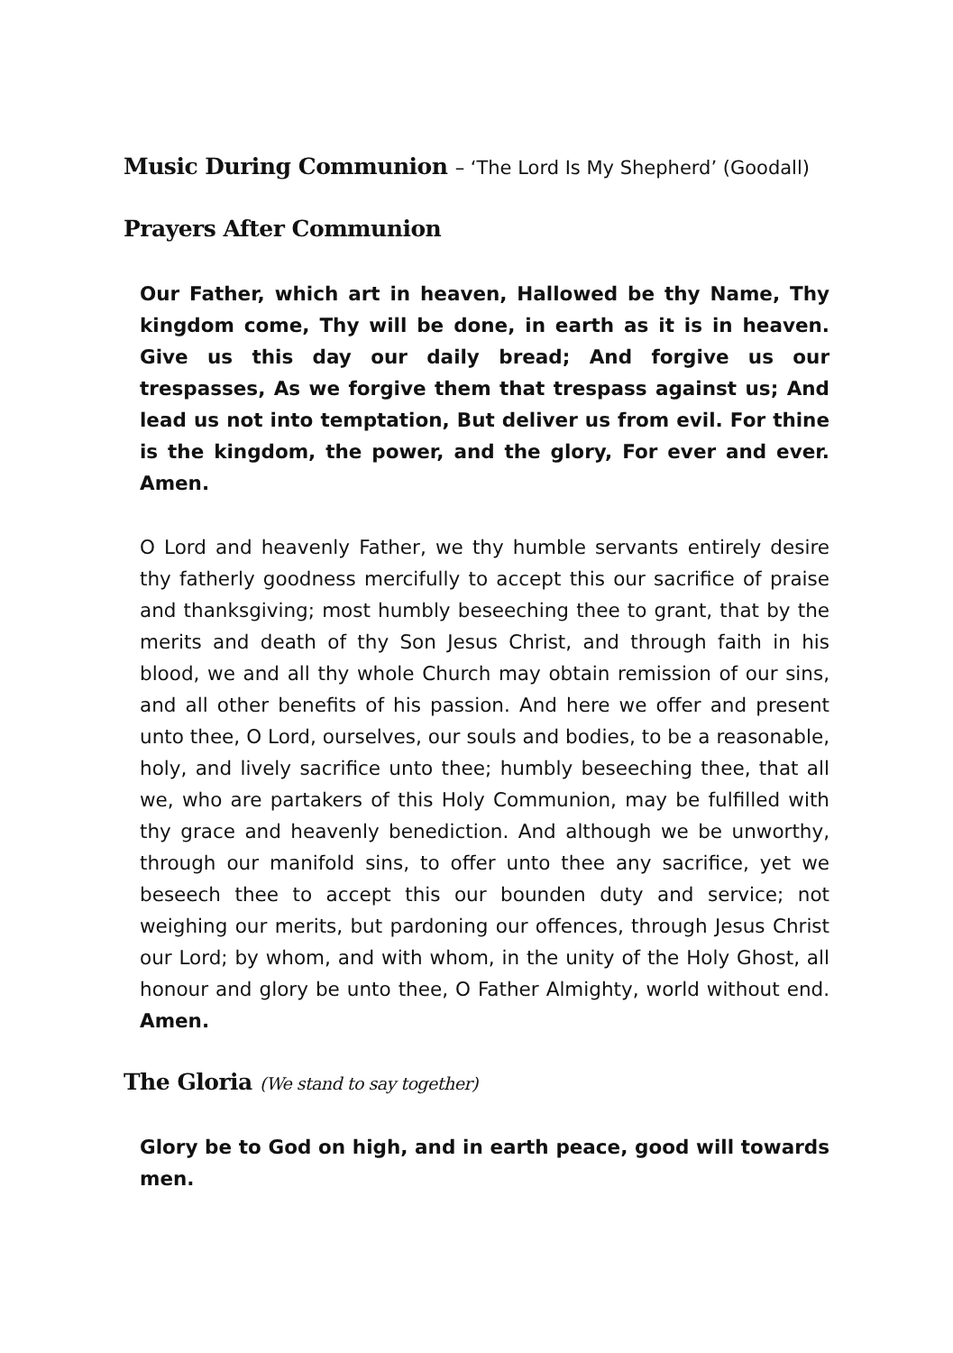Music During Communion – ‘The Lord Is My Shepherd’ (Goodall)
Prayers After Communion
Our Father, which art in heaven, Hallowed be thy Name, Thy kingdom come, Thy will be done, in earth as it is in heaven. Give us this day our daily bread; And forgive us our trespasses, As we forgive them that trespass against us; And lead us not into temptation, But deliver us from evil. For thine is the kingdom, the power, and the glory, For ever and ever. Amen.
O Lord and heavenly Father, we thy humble servants entirely desire thy fatherly goodness mercifully to accept this our sacrifice of praise and thanksgiving; most humbly beseeching thee to grant, that by the merits and death of thy Son Jesus Christ, and through faith in his blood, we and all thy whole Church may obtain remission of our sins, and all other benefits of his passion. And here we offer and present unto thee, O Lord, ourselves, our souls and bodies, to be a reasonable, holy, and lively sacrifice unto thee; humbly beseeching thee, that all we, who are partakers of this Holy Communion, may be fulfilled with thy grace and heavenly benediction. And although we be unworthy, through our manifold sins, to offer unto thee any sacrifice, yet we beseech thee to accept this our bounden duty and service; not weighing our merits, but pardoning our offences, through Jesus Christ our Lord; by whom, and with whom, in the unity of the Holy Ghost, all honour and glory be unto thee, O Father Almighty, world without end. Amen.
The Gloria (We stand to say together)
Glory be to God on high, and in earth peace, good will towards men.